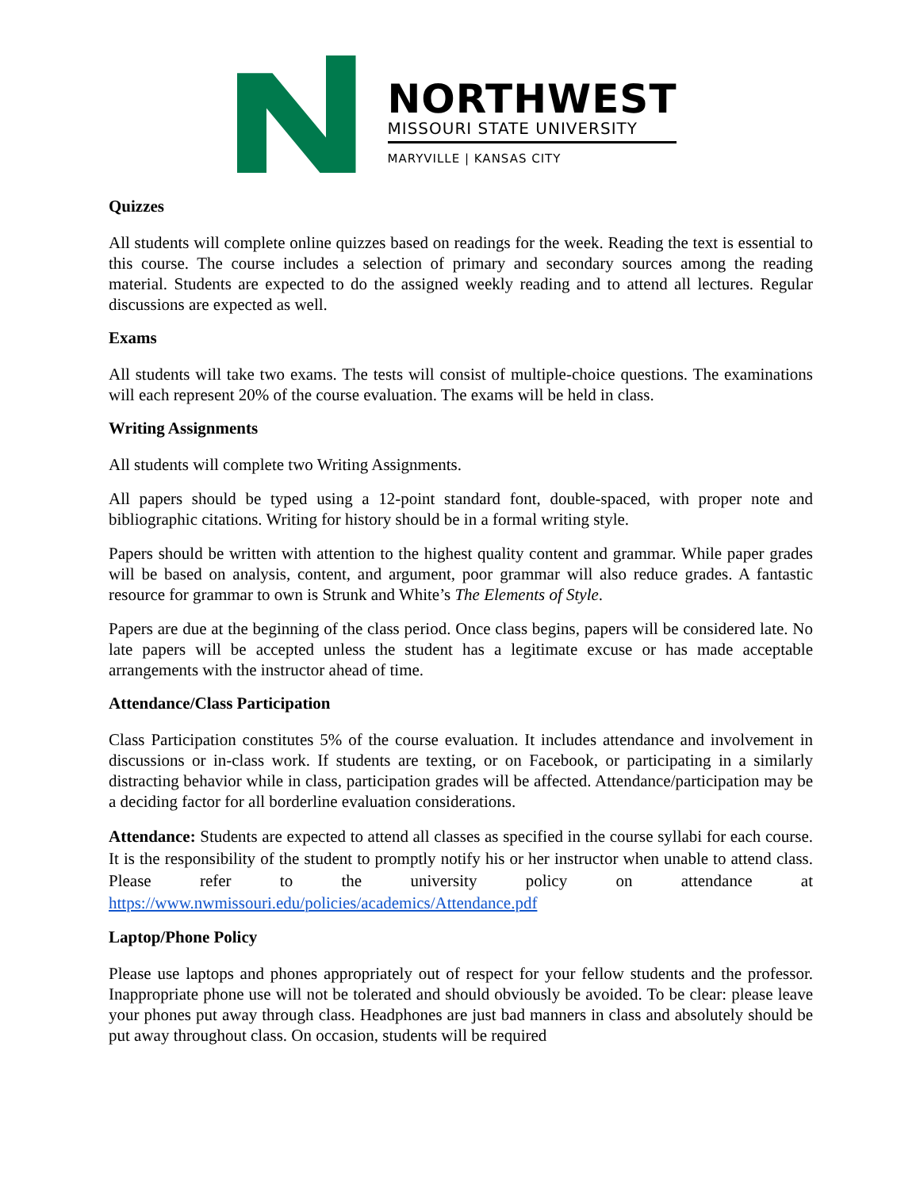NORTHWEST
MISSOURI STATE UNIVERSITY
MARYVILLE | KANSAS CITY
Quizzes
All students will complete online quizzes based on readings for the week. Reading the text is essential to this course. The course includes a selection of primary and secondary sources among the reading material. Students are expected to do the assigned weekly reading and to attend all lectures. Regular discussions are expected as well.
Exams
All students will take two exams. The tests will consist of multiple-choice questions. The examinations will each represent 20% of the course evaluation. The exams will be held in class.
Writing Assignments
All students will complete two Writing Assignments.
All papers should be typed using a 12-point standard font, double-spaced, with proper note and bibliographic citations. Writing for history should be in a formal writing style.
Papers should be written with attention to the highest quality content and grammar. While paper grades will be based on analysis, content, and argument, poor grammar will also reduce grades. A fantastic resource for grammar to own is Strunk and White’s The Elements of Style.
Papers are due at the beginning of the class period. Once class begins, papers will be considered late. No late papers will be accepted unless the student has a legitimate excuse or has made acceptable arrangements with the instructor ahead of time.
Attendance/Class Participation
Class Participation constitutes 5% of the course evaluation. It includes attendance and involvement in discussions or in-class work. If students are texting, or on Facebook, or participating in a similarly distracting behavior while in class, participation grades will be affected. Attendance/participation may be a deciding factor for all borderline evaluation considerations.
Attendance: Students are expected to attend all classes as specified in the course syllabi for each course. It is the responsibility of the student to promptly notify his or her instructor when unable to attend class. Please refer to the university policy on attendance at https://www.nwmissouri.edu/policies/academics/Attendance.pdf
Laptop/Phone Policy
Please use laptops and phones appropriately out of respect for your fellow students and the professor. Inappropriate phone use will not be tolerated and should obviously be avoided. To be clear: please leave your phones put away through class. Headphones are just bad manners in class and absolutely should be put away throughout class. On occasion, students will be required